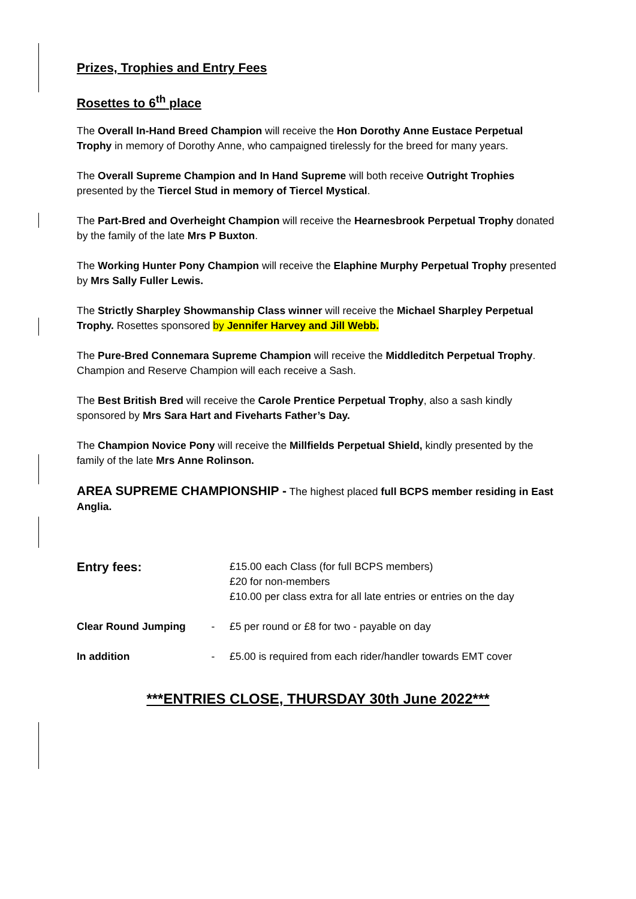Prizes, Trophies and Entry Fees
Rosettes to 6<sup>th</sup> place
The Overall In-Hand Breed Champion will receive the Hon Dorothy Anne Eustace Perpetual Trophy in memory of Dorothy Anne, who campaigned tirelessly for the breed for many years.
The Overall Supreme Champion and In Hand Supreme will both receive Outright Trophies presented by the Tiercel Stud in memory of Tiercel Mystical.
The Part-Bred and Overheight Champion will receive the Hearnesbrook Perpetual Trophy donated by the family of the late Mrs P Buxton.
The Working Hunter Pony Champion will receive the Elaphine Murphy Perpetual Trophy presented by Mrs Sally Fuller Lewis.
The Strictly Sharpley Showmanship Class winner will receive the Michael Sharpley Perpetual Trophy. Rosettes sponsored by Jennifer Harvey and Jill Webb.
The Pure-Bred Connemara Supreme Champion will receive the Middleditch Perpetual Trophy. Champion and Reserve Champion will each receive a Sash.
The Best British Bred will receive the Carole Prentice Perpetual Trophy, also a sash kindly sponsored by Mrs Sara Hart and Fiveharts Father’s Day.
The Champion Novice Pony will receive the Millfields Perpetual Shield, kindly presented by the family of the late Mrs Anne Rolinson.
AREA SUPREME CHAMPIONSHIP - The highest placed full BCPS member residing in East Anglia.
| Entry fees: | | £15.00 each Class (for full BCPS members) £20 for non-members £10.00 per class extra for all late entries or entries on the day |
| Clear Round Jumping | - | £5 per round or £8 for two - payable on day |
| In addition | - | £5.00 is required from each rider/handler towards EMT cover |
***ENTRIES CLOSE, THURSDAY 30th June 2022***